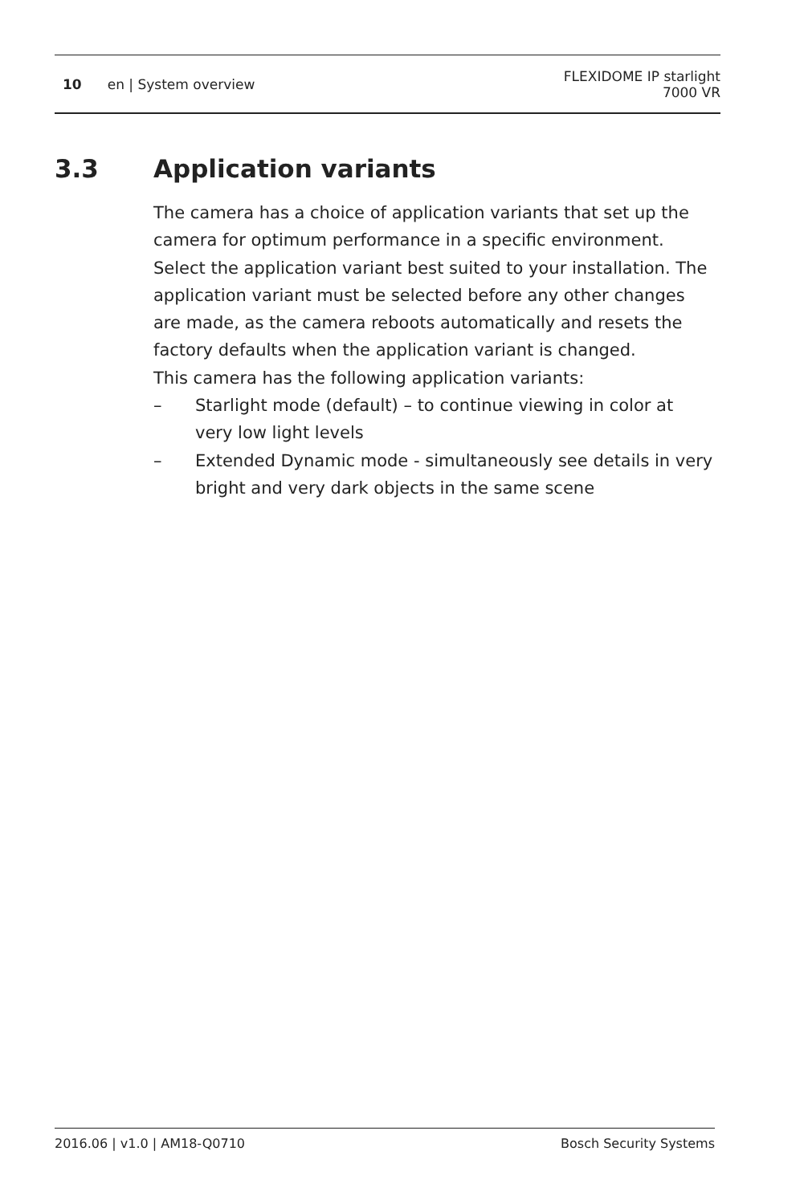10 en | System overview
FLEXIDOME IP starlight
7000 VR
3.3 Application variants
The camera has a choice of application variants that set up the camera for optimum performance in a specific environment. Select the application variant best suited to your installation. The application variant must be selected before any other changes are made, as the camera reboots automatically and resets the factory defaults when the application variant is changed.
This camera has the following application variants:
– Starlight mode (default) – to continue viewing in color at very low light levels
– Extended Dynamic mode - simultaneously see details in very bright and very dark objects in the same scene
2016.06 | v1.0 | AM18-Q0710 Bosch Security Systems